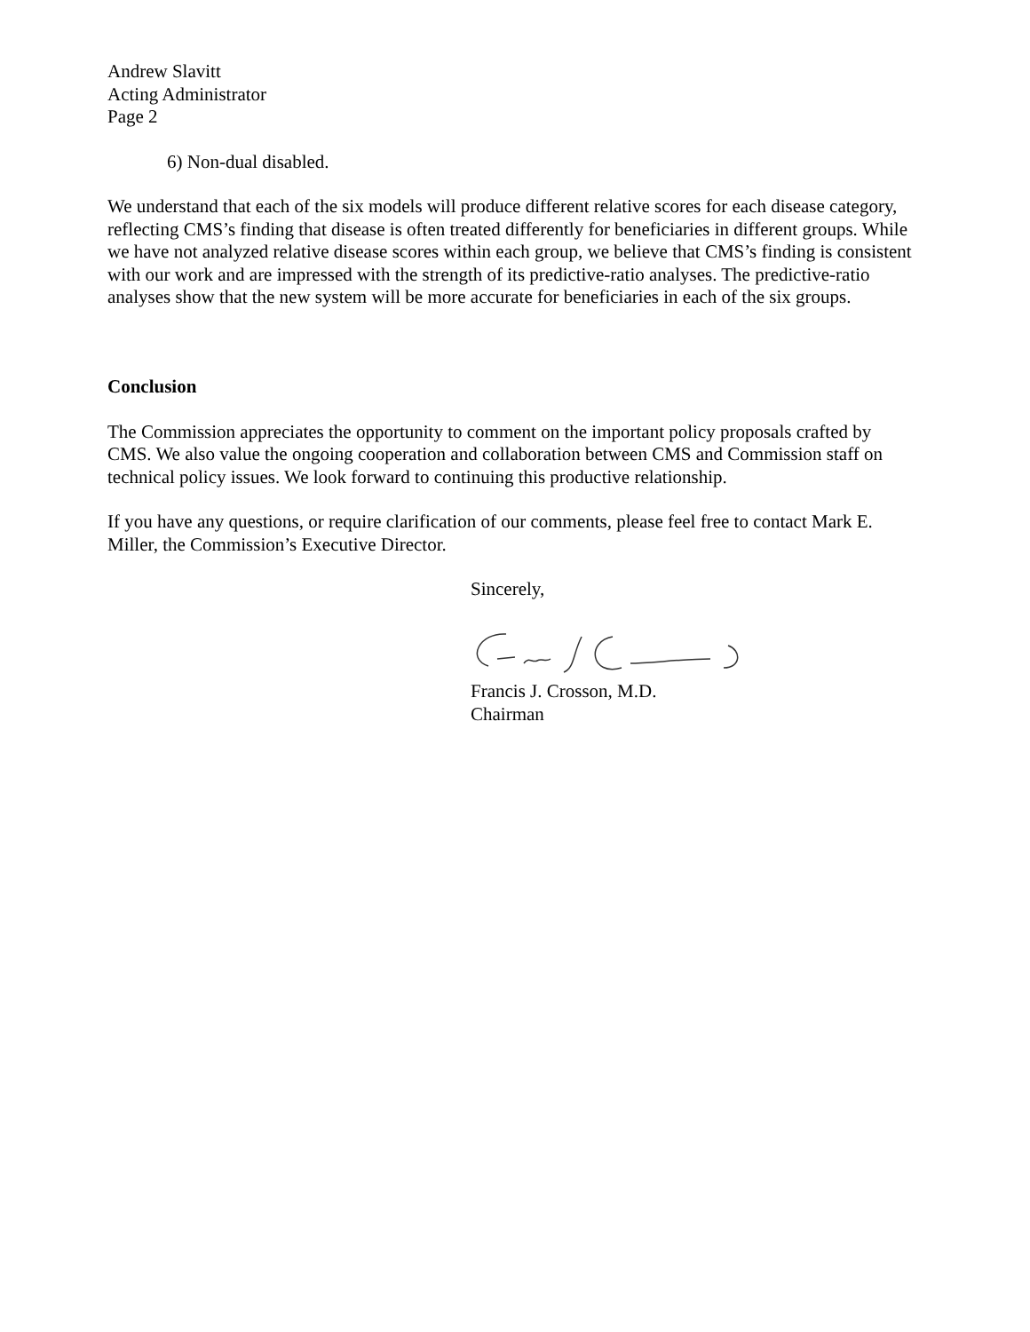Andrew Slavitt
Acting Administrator
Page 2
6) Non-dual disabled.
We understand that each of the six models will produce different relative scores for each disease category, reflecting CMS’s finding that disease is often treated differently for beneficiaries in different groups. While we have not analyzed relative disease scores within each group, we believe that CMS’s finding is consistent with our work and are impressed with the strength of its predictive-ratio analyses. The predictive-ratio analyses show that the new system will be more accurate for beneficiaries in each of the six groups.
Conclusion
The Commission appreciates the opportunity to comment on the important policy proposals crafted by CMS. We also value the ongoing cooperation and collaboration between CMS and Commission staff on technical policy issues. We look forward to continuing this productive relationship.
If you have any questions, or require clarification of our comments, please feel free to contact Mark E. Miller, the Commission’s Executive Director.
Sincerely,
Francis J. Crosson, M.D.
Chairman